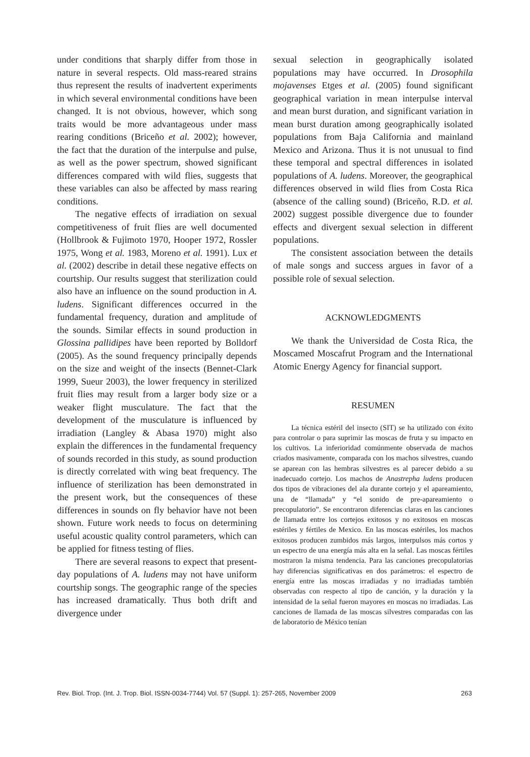under conditions that sharply differ from those in nature in several respects. Old mass-reared strains thus represent the results of inadvertent experiments in which several environmental conditions have been changed. It is not obvious, however, which song traits would be more advantageous under mass rearing conditions (Briceño et al. 2002); however, the fact that the duration of the interpulse and pulse, as well as the power spectrum, showed significant differences compared with wild flies, suggests that these variables can also be affected by mass rearing conditions.
The negative effects of irradiation on sexual competitiveness of fruit flies are well documented (Hollbrook & Fujimoto 1970, Hooper 1972, Rossler 1975, Wong et al. 1983, Moreno et al. 1991). Lux et al. (2002) describe in detail these negative effects on courtship. Our results suggest that sterilization could also have an influence on the sound production in A. ludens. Significant differences occurred in the fundamental frequency, duration and amplitude of the sounds. Similar effects in sound production in Glossina pallidipes have been reported by Bolldorf (2005). As the sound frequency principally depends on the size and weight of the insects (Bennet-Clark 1999, Sueur 2003), the lower frequency in sterilized fruit flies may result from a larger body size or a weaker flight musculature. The fact that the development of the musculature is influenced by irradiation (Langley & Abasa 1970) might also explain the differences in the fundamental frequency of sounds recorded in this study, as sound production is directly correlated with wing beat frequency. The influence of sterilization has been demonstrated in the present work, but the consequences of these differences in sounds on fly behavior have not been shown. Future work needs to focus on determining useful acoustic quality control parameters, which can be applied for fitness testing of flies.
There are several reasons to expect that present-day populations of A. ludens may not have uniform courtship songs. The geographic range of the species has increased dramatically. Thus both drift and divergence under
sexual selection in geographically isolated populations may have occurred. In Drosophila mojavenses Etges et al. (2005) found significant geographical variation in mean interpulse interval and mean burst duration, and significant variation in mean burst duration among geographically isolated populations from Baja California and mainland Mexico and Arizona. Thus it is not unusual to find these temporal and spectral differences in isolated populations of A. ludens. Moreover, the geographical differences observed in wild flies from Costa Rica (absence of the calling sound) (Briceño, R.D. et al. 2002) suggest possible divergence due to founder effects and divergent sexual selection in different populations.
The consistent association between the details of male songs and success argues in favor of a possible role of sexual selection.
ACKNOWLEDGMENTS
We thank the Universidad de Costa Rica, the Moscamed Moscafrut Program and the International Atomic Energy Agency for financial support.
RESUMEN
La técnica estéril del insecto (SIT) se ha utilizado con éxito para controlar o para suprimir las moscas de fruta y su impacto en los cultivos. La inferioridad comúnmente observada de machos criados masivamente, comparada con los machos silvestres, cuando se aparean con las hembras silvestres es al parecer debido a su inadecuado cortejo. Los machos de Anastrepha ludens producen dos tipos de vibraciones del ala durante cortejo y el apareamiento, una de “llamada” y “el sonido de pre-apareamiento o precopulatorio”. Se encontraron diferencias claras en las canciones de llamada entre los cortejos exitosos y no exitosos en moscas estériles y fértiles de Mexico. En las moscas estériles, los machos exitosos producen zumbidos más largos, interpulsos más cortos y un espectro de una energía más alta en la señal. Las moscas fértiles mostraron la misma tendencia. Para las canciones precopulatorias hay diferencias significativas en dos parámetros: el espectro de energía entre las moscas irradiadas y no irradiadas también observadas con respecto al tipo de canción, y la duración y la intensidad de la señal fueron mayores en moscas no irradiadas. Las canciones de llamada de las moscas silvestres comparadas con las de laboratorio de México tenían
Rev. Biol. Trop. (Int. J. Trop. Biol. ISSN-0034-7744) Vol. 57 (Suppl. 1): 257-265, November 2009 263